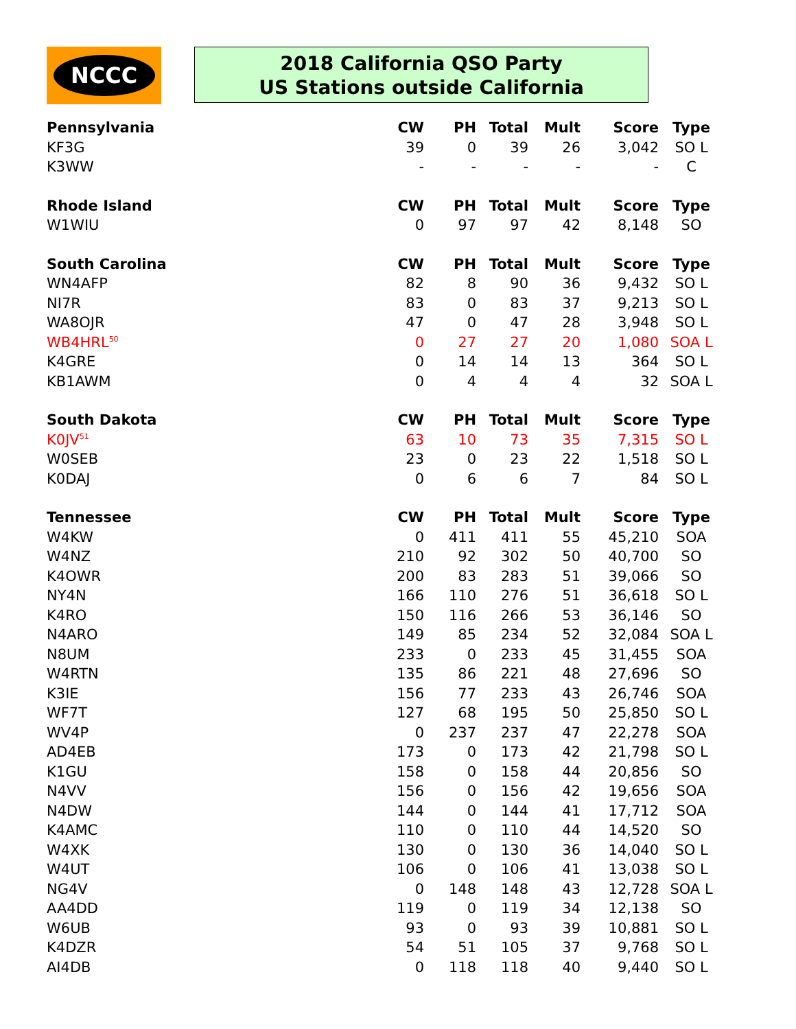NCCC
2018 California QSO Party
US Stations outside California
| Pennsylvania | CW | PH | Total | Mult | Score | Type |
| --- | --- | --- | --- | --- | --- | --- |
| KF3G | 39 | 0 | 39 | 26 | 3,042 | SO L |
| K3WW | - | - | - | - | - | C |
| Rhode Island | CW | PH | Total | Mult | Score | Type |
| W1WIU | 0 | 97 | 97 | 42 | 8,148 | SO |
| South Carolina | CW | PH | Total | Mult | Score | Type |
| WN4AFP | 82 | 8 | 90 | 36 | 9,432 | SO L |
| NI7R | 83 | 0 | 83 | 37 | 9,213 | SO L |
| WA8OJR | 47 | 0 | 47 | 28 | 3,948 | SO L |
| WB4HRL<sup>50</sup> | 0 | 27 | 27 | 20 | 1,080 | SOA L |
| K4GRE | 0 | 14 | 14 | 13 | 364 | SO L |
| KB1AWM | 0 | 4 | 4 | 4 | 32 | SOA L |
| South Dakota | CW | PH | Total | Mult | Score | Type |
| K0JV<sup>51</sup> | 63 | 10 | 73 | 35 | 7,315 | SO L |
| W0SEB | 23 | 0 | 23 | 22 | 1,518 | SO L |
| K0DAJ | 0 | 6 | 6 | 7 | 84 | SO L |
| Tennessee | CW | PH | Total | Mult | Score | Type |
| W4KW | 0 | 411 | 411 | 55 | 45,210 | SOA |
| W4NZ | 210 | 92 | 302 | 50 | 40,700 | SO |
| K4OWR | 200 | 83 | 283 | 51 | 39,066 | SO |
| NY4N | 166 | 110 | 276 | 51 | 36,618 | SO L |
| K4RO | 150 | 116 | 266 | 53 | 36,146 | SO |
| N4ARO | 149 | 85 | 234 | 52 | 32,084 | SOA L |
| N8UM | 233 | 0 | 233 | 45 | 31,455 | SOA |
| W4RTN | 135 | 86 | 221 | 48 | 27,696 | SO |
| K3IE | 156 | 77 | 233 | 43 | 26,746 | SOA |
| WF7T | 127 | 68 | 195 | 50 | 25,850 | SO L |
| WV4P | 0 | 237 | 237 | 47 | 22,278 | SOA |
| AD4EB | 173 | 0 | 173 | 42 | 21,798 | SO L |
| K1GU | 158 | 0 | 158 | 44 | 20,856 | SO |
| N4VV | 156 | 0 | 156 | 42 | 19,656 | SOA |
| N4DW | 144 | 0 | 144 | 41 | 17,712 | SOA |
| K4AMC | 110 | 0 | 110 | 44 | 14,520 | SO |
| W4XK | 130 | 0 | 130 | 36 | 14,040 | SO L |
| W4UT | 106 | 0 | 106 | 41 | 13,038 | SO L |
| NG4V | 0 | 148 | 148 | 43 | 12,728 | SOA L |
| AA4DD | 119 | 0 | 119 | 34 | 12,138 | SO |
| W6UB | 93 | 0 | 93 | 39 | 10,881 | SO L |
| K4DZR | 54 | 51 | 105 | 37 | 9,768 | SO L |
| AI4DB | 0 | 118 | 118 | 40 | 9,440 | SO L |